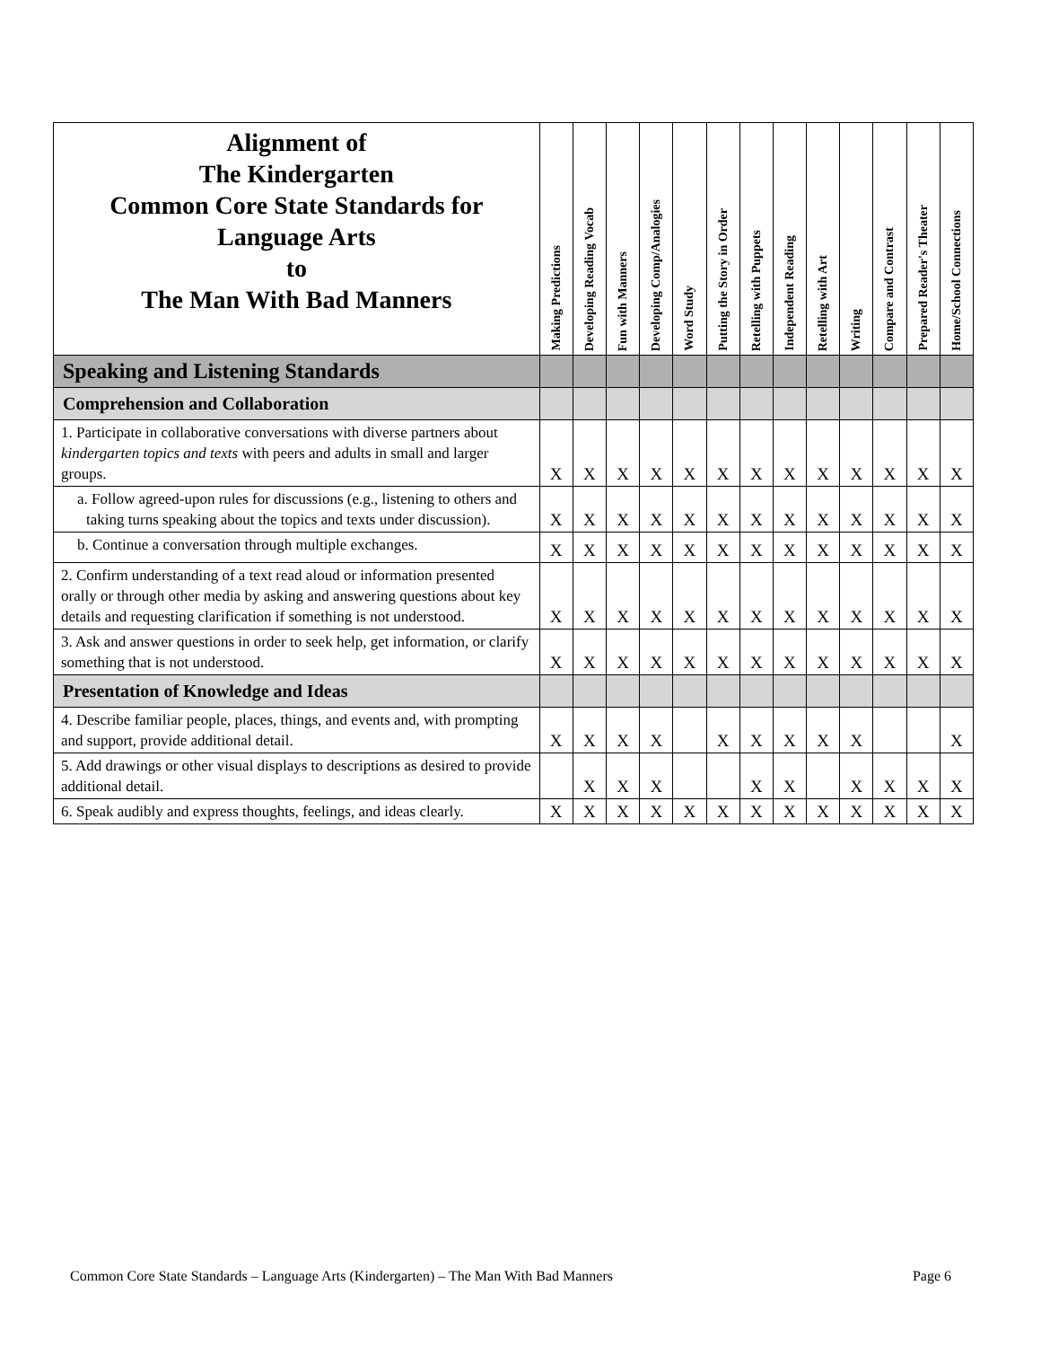| Alignment of The Kindergarten Common Core State Standards for Language Arts to The Man With Bad Manners | Making Predictions | Developing Reading Vocab | Fun with Manners | Developing Comp/Analogies | Word Study | Putting the Story in Order | Retelling with Puppets | Independent Reading | Retelling with Art | Writing | Compare and Contrast | Prepared Reader's Theater | Home/School Connections |
| --- | --- | --- | --- | --- | --- | --- | --- | --- | --- | --- | --- | --- | --- |
| Speaking and Listening Standards | | | | | | | | | | | | | |
| Comprehension and Collaboration | | | | | | | | | | | | | |
| 1. Participate in collaborative conversations with diverse partners about kindergarten topics and texts with peers and adults in small and larger groups. | X | X | X | X | X | X | X | X | X | X | X | X | X |
| a. Follow agreed-upon rules for discussions (e.g., listening to others and taking turns speaking about the topics and texts under discussion). | X | X | X | X | X | X | X | X | X | X | X | X | X |
| b. Continue a conversation through multiple exchanges. | X | X | X | X | X | X | X | X | X | X | X | X | X |
| 2. Confirm understanding of a text read aloud or information presented orally or through other media by asking and answering questions about key details and requesting clarification if something is not understood. | X | X | X | X | X | X | X | X | X | X | X | X | X |
| 3. Ask and answer questions in order to seek help, get information, or clarify something that is not understood. | X | X | X | X | X | X | X | X | X | X | X | X | X |
| Presentation of Knowledge and Ideas | | | | | | | | | | | | | |
| 4. Describe familiar people, places, things, and events and, with prompting and support, provide additional detail. | X | X | X | X | | X | X | X | X | X | | | X |
| 5. Add drawings or other visual displays to descriptions as desired to provide additional detail. | | X | X | X | | | X | X | | X | X | X | X |
| 6. Speak audibly and express thoughts, feelings, and ideas clearly. | X | X | X | X | X | X | X | X | X | X | X | X | X |
Common Core State Standards – Language Arts (Kindergarten) – The Man With Bad Manners Page 6